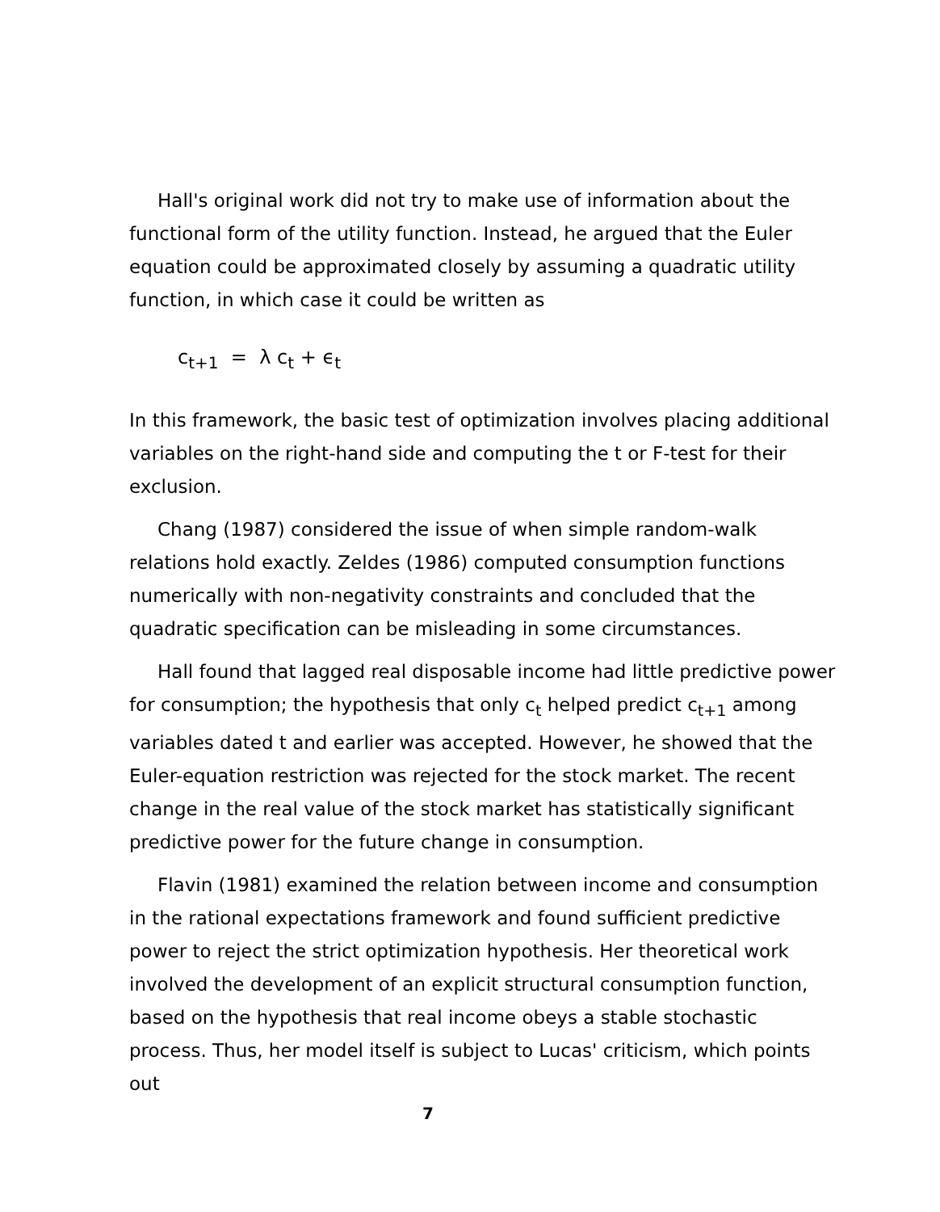Hall's original work did not try to make use of information about the functional form of the utility function. Instead, he argued that the Euler equation could be approximated closely by assuming a quadratic utility function, in which case it could be written as
c<sub>t+1</sub> = λ c<sub>t</sub> + ϵ<sub>t</sub>
In this framework, the basic test of optimization involves placing additional variables on the right-hand side and computing the t or F-test for their exclusion.
Chang (1987) considered the issue of when simple random-walk relations hold exactly. Zeldes (1986) computed consumption functions numerically with non-negativity constraints and concluded that the quadratic specification can be misleading in some circumstances.
Hall found that lagged real disposable income had little predictive power for consumption; the hypothesis that only c<sub>t</sub> helped predict c<sub>t+1</sub> among variables dated t and earlier was accepted. However, he showed that the Euler-equation restriction was rejected for the stock market. The recent change in the real value of the stock market has statistically significant predictive power for the future change in consumption.
Flavin (1981) examined the relation between income and consumption in the rational expectations framework and found sufficient predictive power to reject the strict optimization hypothesis. Her theoretical work involved the development of an explicit structural consumption function, based on the hypothesis that real income obeys a stable stochastic process. Thus, her model itself is subject to Lucas' criticism, which points out
7